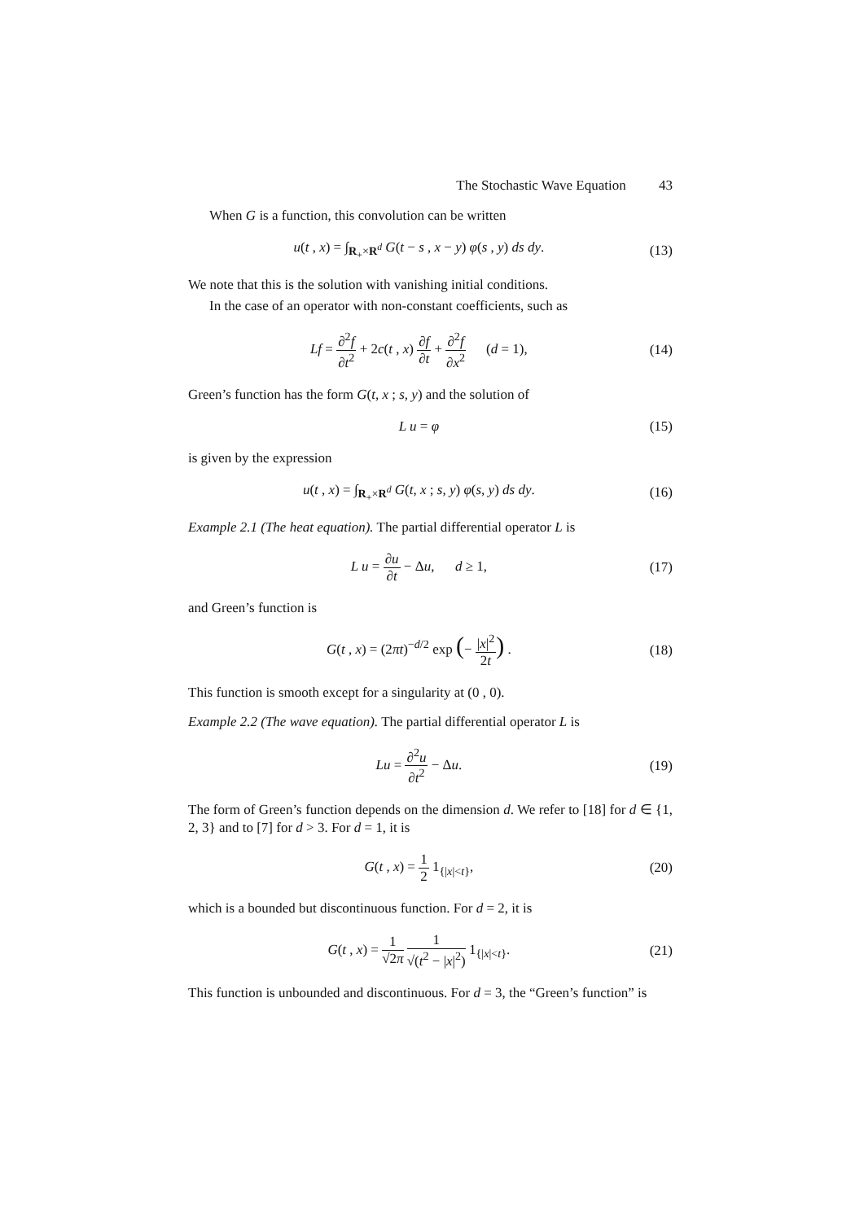The Stochastic Wave Equation 43
When G is a function, this convolution can be written
u(t , x) = ∫<sub>R<sub>+</sub>×R<sup>d</sup></sub> G(t − s , x − y) φ(s , y) ds dy.
(13)
We note that this is the solution with vanishing initial conditions.
In the case of an operator with non-constant coefficients, such as
Lf = ∂<sup>2</sup>f ∂t<sup>2</sup> + 2c(t , x) ∂f ∂t + ∂<sup>2</sup>f ∂x<sup>2</sup> (d = 1),
(14)
Green’s function has the form G(t, x ; s, y) and the solution of
L u = φ (15)
is given by the expression
u(t , x) = ∫<sub>R<sub>+</sub>×R<sup>d</sup></sub> G(t, x ; s, y) φ(s, y) ds dy.
(16)
Example 2.1 (The heat equation). The partial differential operator L is
L u = ∂u ∂t − Δu, d ≥ 1, (17)
and Green’s function is
G(t , x) = (2πt)<sup>−d/2</sup> exp (− |x|<sup>2</sup> 2t) .
(18)
This function is smooth except for a singularity at (0 , 0).
Example 2.2 (The wave equation). The partial differential operator L is
Lu = ∂<sup>2</sup>u ∂t<sup>2</sup> − Δu. (19)
The form of Green’s function depends on the dimension d. We refer to [18] for d ∈ {1, 2, 3} and to [7] for d > 3. For d = 1, it is
G(t , x) = 1 2 1<sub>{|x|<t}</sub>, (20)
which is a bounded but discontinuous function. For d = 2, it is
G(t , x) = 1 √2π 1 √(t<sup>2</sup> − |x|<sup>2</sup>) 1<sub>{|x|<t}</sub>.
(21)
This function is unbounded and discontinuous. For d = 3, the “Green’s function” is